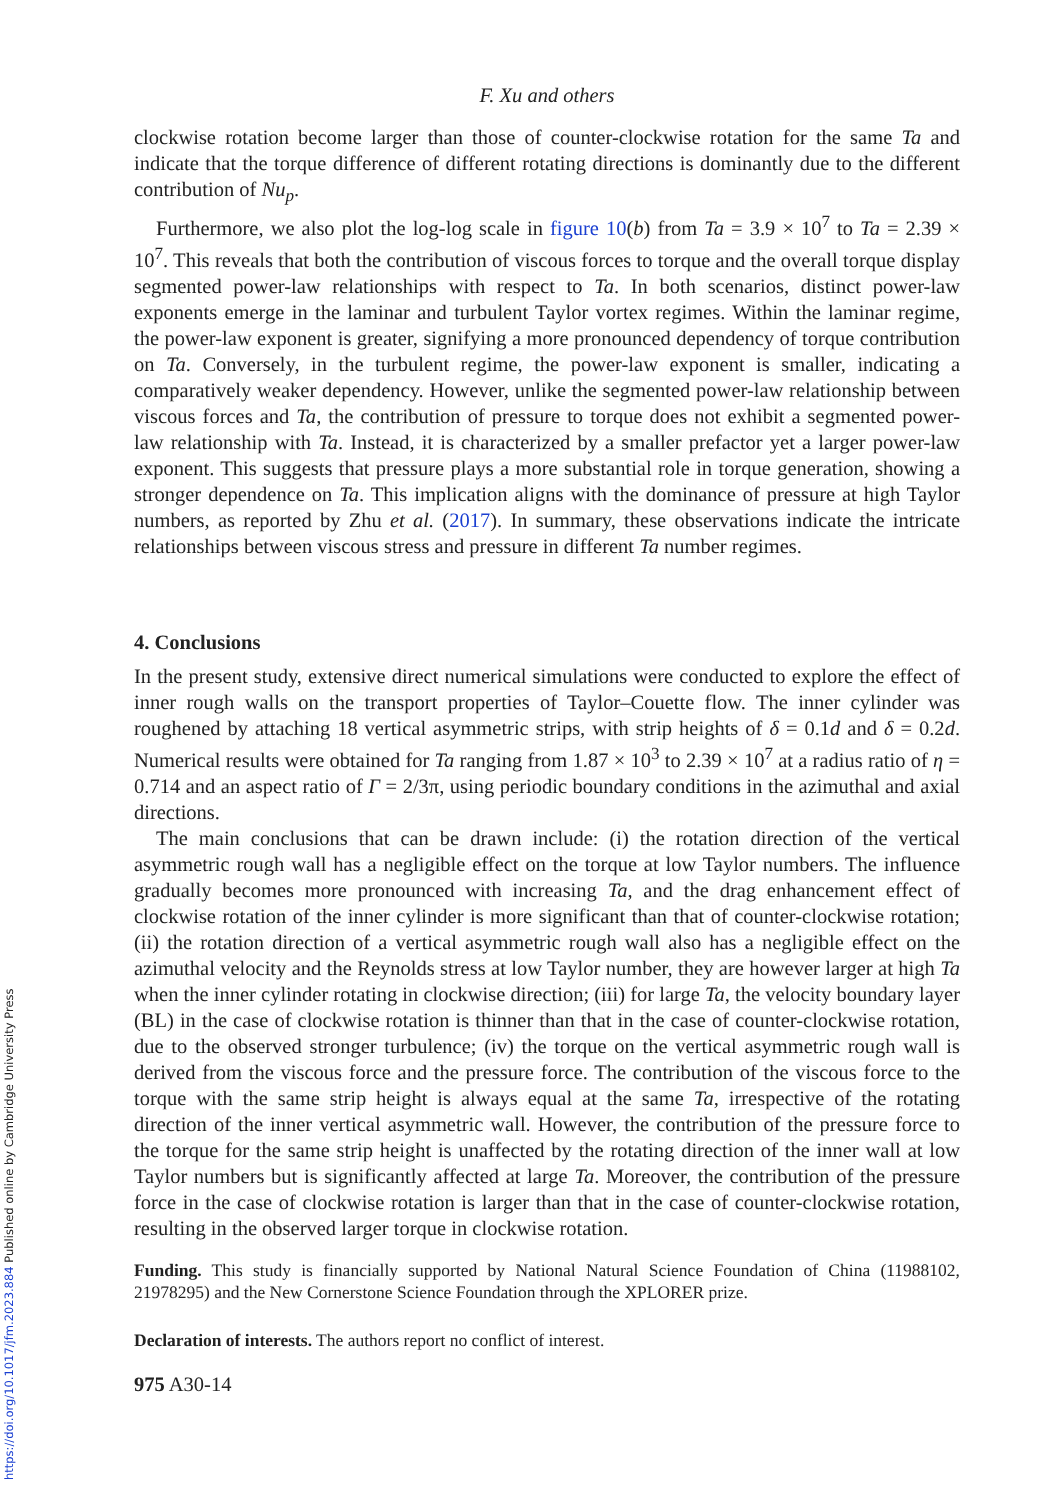https://doi.org/10.1017/jfm.2023.884 Published online by Cambridge University Press
F. Xu and others
clockwise rotation become larger than those of counter-clockwise rotation for the same Ta and indicate that the torque difference of different rotating directions is dominantly due to the different contribution of Nu<sub>p</sub>.
Furthermore, we also plot the log-log scale in figure 10(b) from Ta = 3.9 × 10<sup>7</sup> to Ta = 2.39 × 10<sup>7</sup>. This reveals that both the contribution of viscous forces to torque and the overall torque display segmented power-law relationships with respect to Ta. In both scenarios, distinct power-law exponents emerge in the laminar and turbulent Taylor vortex regimes. Within the laminar regime, the power-law exponent is greater, signifying a more pronounced dependency of torque contribution on Ta. Conversely, in the turbulent regime, the power-law exponent is smaller, indicating a comparatively weaker dependency. However, unlike the segmented power-law relationship between viscous forces and Ta, the contribution of pressure to torque does not exhibit a segmented power-law relationship with Ta. Instead, it is characterized by a smaller prefactor yet a larger power-law exponent. This suggests that pressure plays a more substantial role in torque generation, showing a stronger dependence on Ta. This implication aligns with the dominance of pressure at high Taylor numbers, as reported by Zhu et al. (2017). In summary, these observations indicate the intricate relationships between viscous stress and pressure in different Ta number regimes.
4. Conclusions
In the present study, extensive direct numerical simulations were conducted to explore the effect of inner rough walls on the transport properties of Taylor–Couette flow. The inner cylinder was roughened by attaching 18 vertical asymmetric strips, with strip heights of δ = 0.1d and δ = 0.2d. Numerical results were obtained for Ta ranging from 1.87 × 10<sup>3</sup> to 2.39 × 10<sup>7</sup> at a radius ratio of η = 0.714 and an aspect ratio of Γ = 2/3π, using periodic boundary conditions in the azimuthal and axial directions.
The main conclusions that can be drawn include: (i) the rotation direction of the vertical asymmetric rough wall has a negligible effect on the torque at low Taylor numbers. The influence gradually becomes more pronounced with increasing Ta, and the drag enhancement effect of clockwise rotation of the inner cylinder is more significant than that of counter-clockwise rotation; (ii) the rotation direction of a vertical asymmetric rough wall also has a negligible effect on the azimuthal velocity and the Reynolds stress at low Taylor number, they are however larger at high Ta when the inner cylinder rotating in clockwise direction; (iii) for large Ta, the velocity boundary layer (BL) in the case of clockwise rotation is thinner than that in the case of counter-clockwise rotation, due to the observed stronger turbulence; (iv) the torque on the vertical asymmetric rough wall is derived from the viscous force and the pressure force. The contribution of the viscous force to the torque with the same strip height is always equal at the same Ta, irrespective of the rotating direction of the inner vertical asymmetric wall. However, the contribution of the pressure force to the torque for the same strip height is unaffected by the rotating direction of the inner wall at low Taylor numbers but is significantly affected at large Ta. Moreover, the contribution of the pressure force in the case of clockwise rotation is larger than that in the case of counter-clockwise rotation, resulting in the observed larger torque in clockwise rotation.
Funding. This study is financially supported by National Natural Science Foundation of China (11988102, 21978295) and the New Cornerstone Science Foundation through the XPLORER prize.
Declaration of interests. The authors report no conflict of interest.
975 A30-14